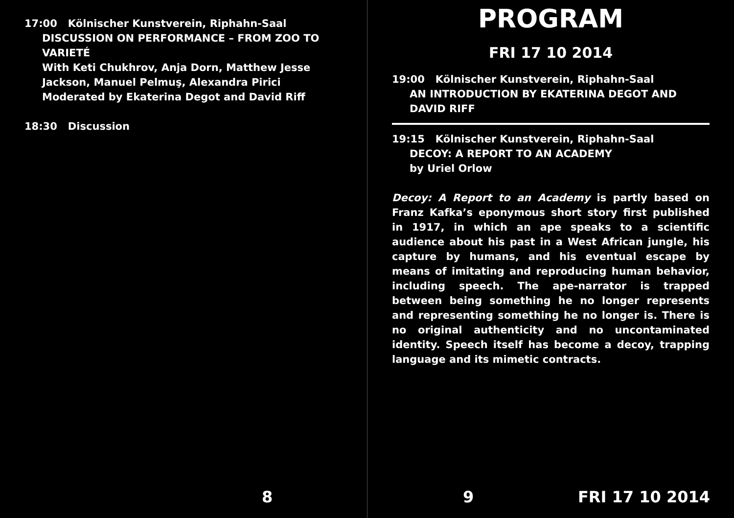17:00 Kölnischer Kunstverein, Riphahn-Saal
DISCUSSION ON PERFORMANCE – FROM ZOO TO VARIETÉ
With Keti Chukhrov, Anja Dorn, Matthew Jesse Jackson, Manuel Pelmuş, Alexandra Pirici
Moderated by Ekaterina Degot and David Riff
18:30 Discussion
8
PROGRAM
FRI 17 10 2014
19:00 Kölnischer Kunstverein, Riphahn-Saal
AN INTRODUCTION BY EKATERINA DEGOT AND DAVID RIFF
19:15 Kölnischer Kunstverein, Riphahn-Saal
DECOY: A REPORT TO AN ACADEMY
by Uriel Orlow
Decoy: A Report to an Academy is partly based on Franz Kafka’s eponymous short story first published in 1917, in which an ape speaks to a scientific audience about his past in a West African jungle, his capture by humans, and his eventual escape by means of imitating and reproducing human behavior, including speech. The ape-narrator is trapped between being something he no longer represents and representing something he no longer is. There is no original authenticity and no uncontaminated identity. Speech itself has become a decoy, trapping language and its mimetic contracts.
9 FRI 17 10 2014